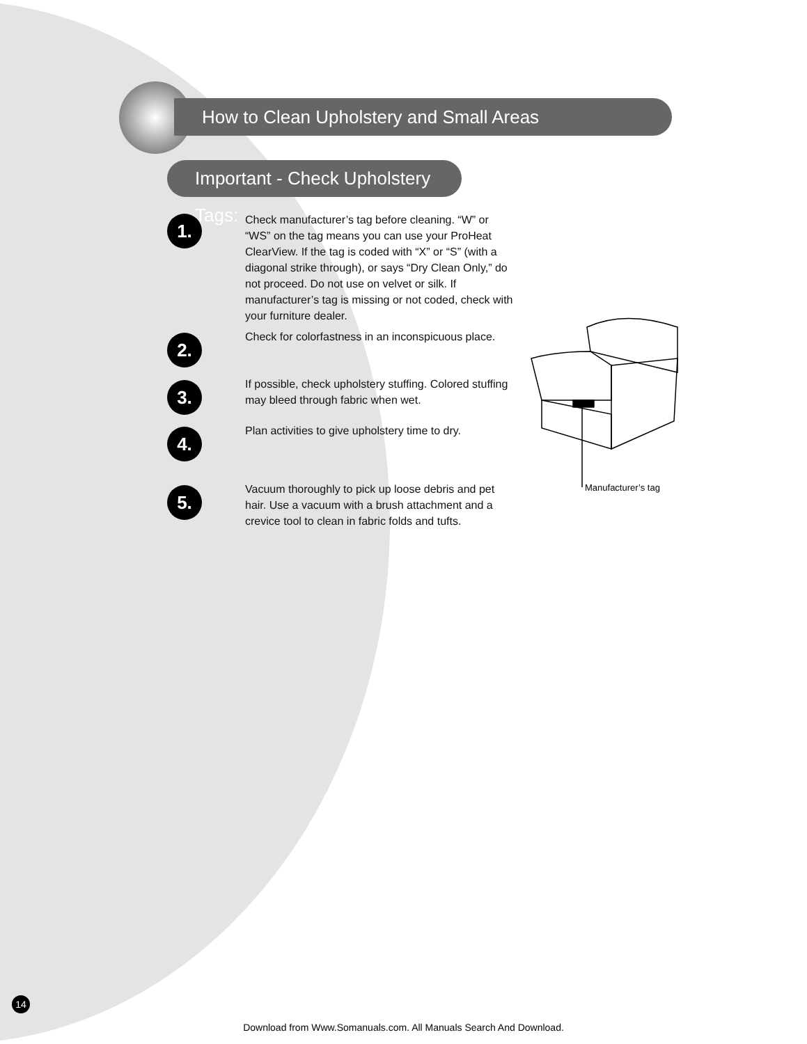How to Clean Upholstery and Small Areas
Important - Check Upholstery Tags:
1.
Check manufacturer’s tag before cleaning. “W” or “WS” on the tag means you can use your ProHeat ClearView. If the tag is coded with “X” or “S” (with a diagonal strike through), or says “Dry Clean Only,” do not proceed. Do not use on velvet or silk. If manufacturer’s tag is missing or not coded, check with your furniture dealer.
2.
Check for colorfastness in an inconspicuous place.
3.
If possible, check upholstery stuffing. Colored stuffing may bleed through fabric when wet.
4.
Plan activities to give upholstery time to dry.
5.
Vacuum thoroughly to pick up loose debris and pet hair. Use a vacuum with a brush attachment and a crevice tool to clean in fabric folds and tufts.
Manufacturer’s tag
14
Download from Www.Somanuals.com. All Manuals Search And Download.